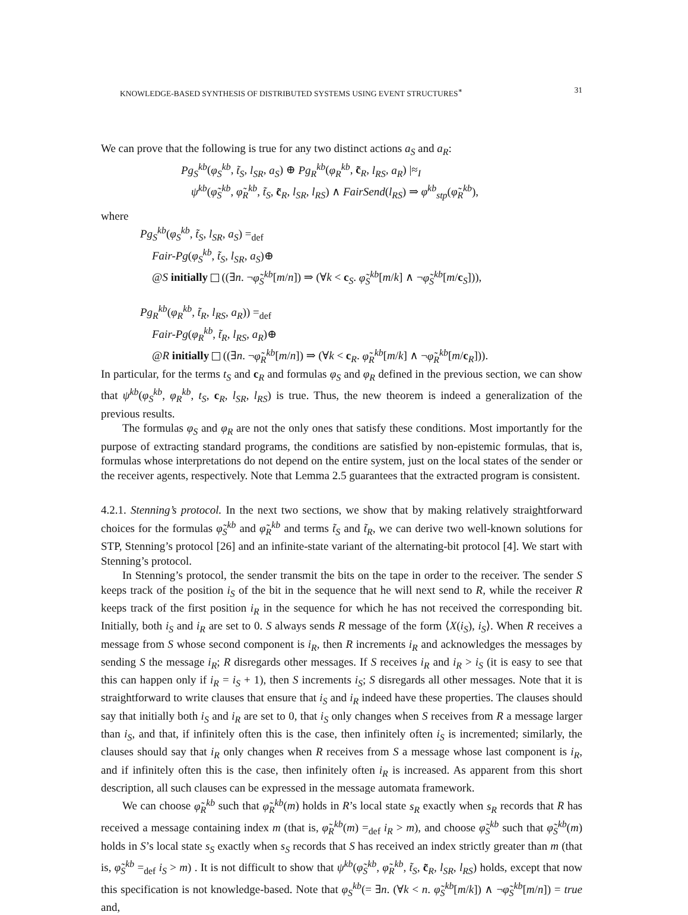KNOWLEDGE-BASED SYNTHESIS OF DISTRIBUTED SYSTEMS USING EVENT STRUCTURES<sup>∗</sup> 31
We can prove that the following is true for any two distinct actions a<sub>S</sub> and a<sub>R</sub>:
Pg<sub>S</sub><sup>kb</sup>(φ<sub>S</sub><sup>kb</sup>, t̃<sub>S</sub>, l<sub>SR</sub>, a<sub>S</sub>) ⊕ Pg<sub>R</sub><sup>kb</sup>(φ<sub>R</sub><sup>kb</sup>, c̃<sub>R</sub>, l<sub>RS</sub>, a<sub>R</sub>) |≈<sub>I</sub>
ψ<sup>kb</sup>(φ̃<sub>S</sub><sup>kb</sup>, φ̃<sub>R</sub><sup>kb</sup>, t̃<sub>S</sub>, c̃<sub>R</sub>, l<sub>SR</sub>, l<sub>RS</sub>) ∧ FairSend(l<sub>RS</sub>) ⇒ φ<sup>kb</sup><sub>stp</sub>(φ̃<sub>R</sub><sup>kb</sup>),
where
Pg<sub>S</sub><sup>kb</sup>(φ<sub>S</sub><sup>kb</sup>, t̃<sub>S</sub>, l<sub>SR</sub>, a<sub>S</sub>) =<sub>def</sub>
Fair-Pg(φ<sub>S</sub><sup>kb</sup>, t̃<sub>S</sub>, l<sub>SR</sub>, a<sub>S</sub>)⊕
@S initially ((∃n. ¬φ̃<sub>S</sub><sup>kb</sup>[m/n]) ⇒ (∀k < c<sub>S</sub>. φ̃<sub>S</sub><sup>kb</sup>[m/k] ∧ ¬φ̃<sub>S</sub><sup>kb</sup>[m/c<sub>S</sub>])),
Pg<sub>R</sub><sup>kb</sup>(φ<sub>R</sub><sup>kb</sup>, t̃<sub>R</sub>, l<sub>RS</sub>, a<sub>R</sub>)) =<sub>def</sub>
Fair-Pg(φ<sub>R</sub><sup>kb</sup>, t̃<sub>R</sub>, l<sub>RS</sub>, a<sub>R</sub>)⊕
@R initially ((∃n. ¬φ̃<sub>R</sub><sup>kb</sup>[m/n]) ⇒ (∀k < c<sub>R</sub>. φ̃<sub>R</sub><sup>kb</sup>[m/k] ∧ ¬φ̃<sub>R</sub><sup>kb</sup>[m/c<sub>R</sub>])).
In particular, for the terms t<sub>S</sub> and c<sub>R</sub> and formulas φ<sub>S</sub> and φ<sub>R</sub> defined in the previous section, we can show that ψ<sup>kb</sup>(φ<sub>S</sub><sup>kb</sup>, φ<sub>R</sub><sup>kb</sup>, t<sub>S</sub>, c<sub>R</sub>, l<sub>SR</sub>, l<sub>RS</sub>) is true. Thus, the new theorem is indeed a generalization of the previous results.
The formulas φ<sub>S</sub> and φ<sub>R</sub> are not the only ones that satisfy these conditions. Most importantly for the purpose of extracting standard programs, the conditions are satisfied by non-epistemic formulas, that is, formulas whose interpretations do not depend on the entire system, just on the local states of the sender or the receiver agents, respectively. Note that Lemma 2.5 guarantees that the extracted program is consistent.
4.2.1. Stenning’s protocol. In the next two sections, we show that by making relatively straightforward choices for the formulas φ̃<sub>S</sub><sup>kb</sup> and φ̃<sub>R</sub><sup>kb</sup> and terms t̃<sub>S</sub> and t̃<sub>R</sub>, we can derive two well-known solutions for STP, Stenning’s protocol [26] and an infinite-state variant of the alternating-bit protocol [4]. We start with Stenning’s protocol.
In Stenning’s protocol, the sender transmit the bits on the tape in order to the receiver. The sender S keeps track of the position i<sub>S</sub> of the bit in the sequence that he will next send to R, while the receiver R keeps track of the first position i<sub>R</sub> in the sequence for which he has not received the corresponding bit. Initially, both i<sub>S</sub> and i<sub>R</sub> are set to 0. S always sends R message of the form ⟨X(i<sub>S</sub>), i<sub>S</sub>⟩. When R receives a message from S whose second component is i<sub>R</sub>, then R increments i<sub>R</sub> and acknowledges the messages by sending S the message i<sub>R</sub>; R disregards other messages. If S receives i<sub>R</sub> and i<sub>R</sub> > i<sub>S</sub> (it is easy to see that this can happen only if i<sub>R</sub> = i<sub>S</sub> + 1), then S increments i<sub>S</sub>; S disregards all other messages. Note that it is straightforward to write clauses that ensure that i<sub>S</sub> and i<sub>R</sub> indeed have these properties. The clauses should say that initially both i<sub>S</sub> and i<sub>R</sub> are set to 0, that i<sub>S</sub> only changes when S receives from R a message larger than i<sub>S</sub>, and that, if infinitely often this is the case, then infinitely often i<sub>S</sub> is incremented; similarly, the clauses should say that i<sub>R</sub> only changes when R receives from S a message whose last component is i<sub>R</sub>, and if infinitely often this is the case, then infinitely often i<sub>R</sub> is increased. As apparent from this short description, all such clauses can be expressed in the message automata framework.
We can choose φ̃<sub>R</sub><sup>kb</sup> such that φ̃<sub>R</sub><sup>kb</sup>(m) holds in R’s local state s<sub>R</sub> exactly when s<sub>R</sub> records that R has received a message containing index m (that is, φ̃<sub>R</sub><sup>kb</sup>(m) =<sub>def</sub> i<sub>R</sub> > m), and choose φ̃<sub>S</sub><sup>kb</sup> such that φ̃<sub>S</sub><sup>kb</sup>(m) holds in S’s local state s<sub>S</sub> exactly when s<sub>S</sub> records that S has received an index strictly greater than m (that is, φ̃<sub>S</sub><sup>kb</sup> =<sub>def</sub> i<sub>S</sub> > m) . It is not difficult to show that ψ<sup>kb</sup>(φ̃<sub>S</sub><sup>kb</sup>, φ̃<sub>R</sub><sup>kb</sup>, t̃<sub>S</sub>, c̃<sub>R</sub>, l<sub>SR</sub>, l<sub>RS</sub>) holds, except that now this specification is not knowledge-based. Note that φ<sub>S</sub><sup>kb</sup>(= ∃n. (∀k < n. φ̃<sub>S</sub><sup>kb</sup>[m/k]) ∧ ¬φ̃<sub>S</sub><sup>kb</sup>[m/n]) = true and,